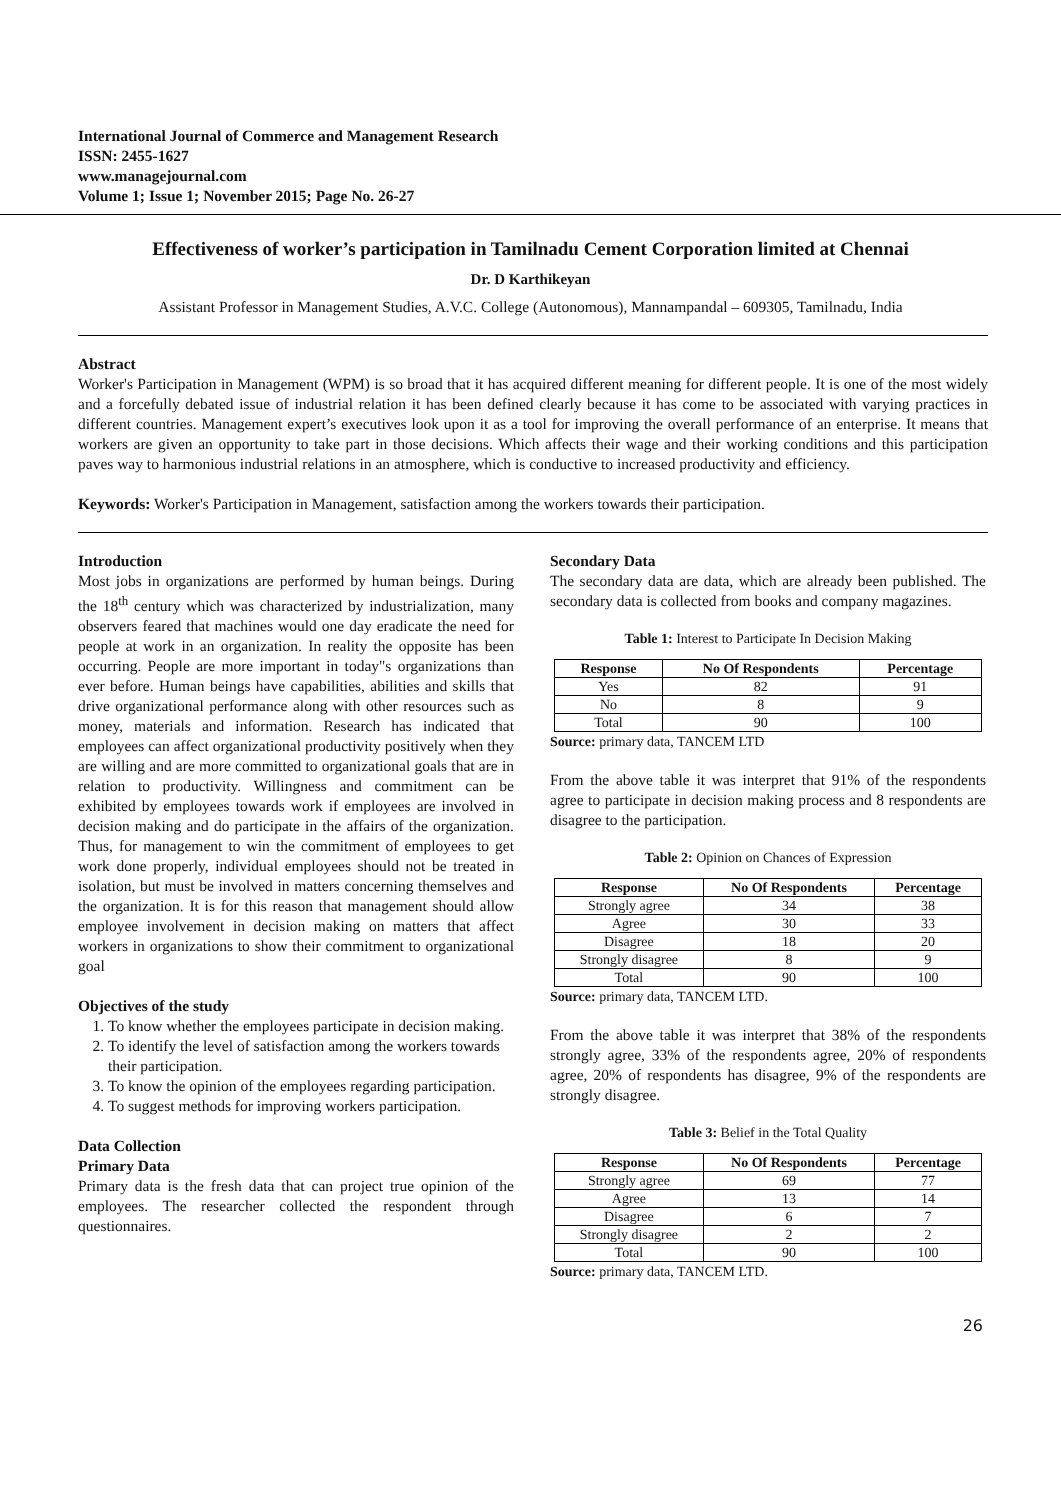International Journal of Commerce and Management Research
ISSN: 2455-1627
www.managejournal.com
Volume 1; Issue 1; November 2015; Page No. 26-27
Effectiveness of worker’s participation in Tamilnadu Cement Corporation limited at Chennai
Dr. D Karthikeyan
Assistant Professor in Management Studies, A.V.C. College (Autonomous), Mannampandal – 609305, Tamilnadu, India
Abstract
Worker's Participation in Management (WPM) is so broad that it has acquired different meaning for different people. It is one of the most widely and a forcefully debated issue of industrial relation it has been defined clearly because it has come to be associated with varying practices in different countries. Management expert’s executives look upon it as a tool for improving the overall performance of an enterprise. It means that workers are given an opportunity to take part in those decisions. Which affects their wage and their working conditions and this participation paves way to harmonious industrial relations in an atmosphere, which is conductive to increased productivity and efficiency.
Keywords: Worker's Participation in Management, satisfaction among the workers towards their participation.
Introduction
Most jobs in organizations are performed by human beings. During the 18<sup>th</sup> century which was characterized by industrialization, many observers feared that machines would one day eradicate the need for people at work in an organization. In reality the opposite has been occurring. People are more important in today"s organizations than ever before. Human beings have capabilities, abilities and skills that drive organizational performance along with other resources such as money, materials and information. Research has indicated that employees can affect organizational productivity positively when they are willing and are more committed to organizational goals that are in relation to productivity. Willingness and commitment can be exhibited by employees towards work if employees are involved in decision making and do participate in the affairs of the organization. Thus, for management to win the commitment of employees to get work done properly, individual employees should not be treated in isolation, but must be involved in matters concerning themselves and the organization. It is for this reason that management should allow employee involvement in decision making on matters that affect workers in organizations to show their commitment to organizational goal
Objectives of the study
1. To know whether the employees participate in decision making.
2. To identify the level of satisfaction among the workers towards their participation.
3. To know the opinion of the employees regarding participation.
4. To suggest methods for improving workers participation.
Data Collection
Primary Data
Primary data is the fresh data that can project true opinion of the employees. The researcher collected the respondent through questionnaires.
Secondary Data
The secondary data are data, which are already been published. The secondary data is collected from books and company magazines.
Table 1: Interest to Participate In Decision Making
| Response | No Of Respondents | Percentage |
| --- | --- | --- |
| Yes | 82 | 91 |
| No | 8 | 9 |
| Total | 90 | 100 |
Source: primary data, TANCEM LTD
From the above table it was interpret that 91% of the respondents agree to participate in decision making process and 8 respondents are disagree to the participation.
Table 2: Opinion on Chances of Expression
| Response | No Of Respondents | Percentage |
| --- | --- | --- |
| Strongly agree | 34 | 38 |
| Agree | 30 | 33 |
| Disagree | 18 | 20 |
| Strongly disagree | 8 | 9 |
| Total | 90 | 100 |
Source: primary data, TANCEM LTD.
From the above table it was interpret that 38% of the respondents strongly agree, 33% of the respondents agree, 20% of respondents agree, 20% of respondents has disagree, 9% of the respondents are strongly disagree.
Table 3: Belief in the Total Quality
| Response | No Of Respondents | Percentage |
| --- | --- | --- |
| Strongly agree | 69 | 77 |
| Agree | 13 | 14 |
| Disagree | 6 | 7 |
| Strongly disagree | 2 | 2 |
| Total | 90 | 100 |
Source: primary data, TANCEM LTD.
26